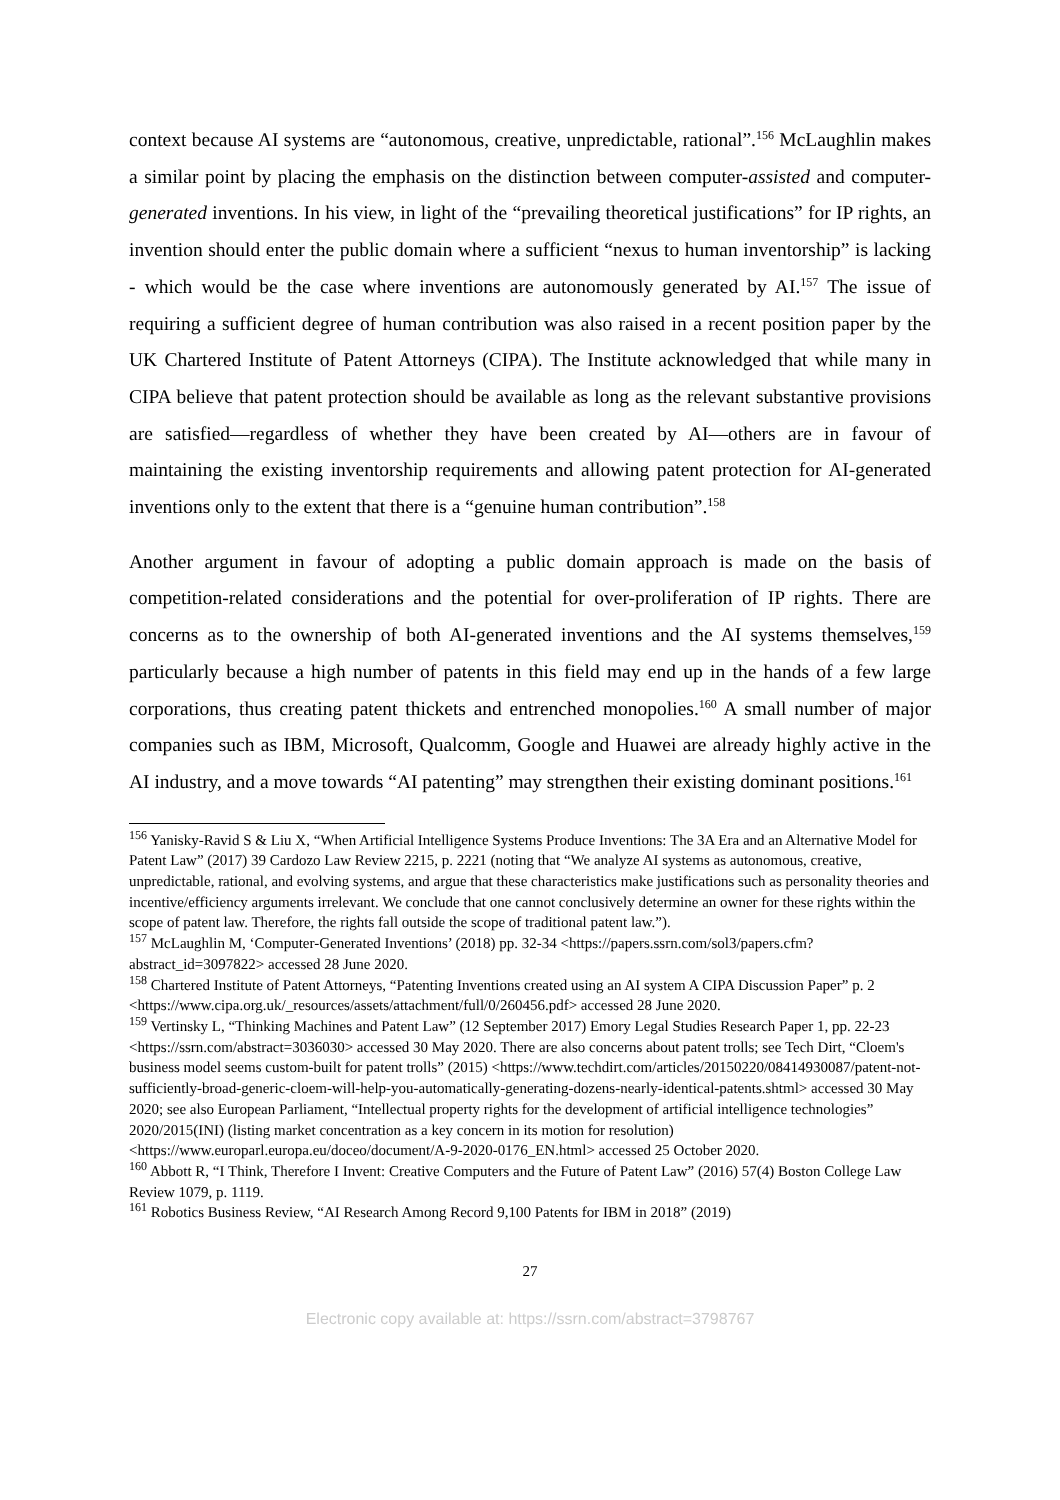context because AI systems are “autonomous, creative, unpredictable, rational”.<sup>156</sup> McLaughlin makes a similar point by placing the emphasis on the distinction between computer-assisted and computer-generated inventions. In his view, in light of the “prevailing theoretical justifications” for IP rights, an invention should enter the public domain where a sufficient “nexus to human inventorship” is lacking - which would be the case where inventions are autonomously generated by AI.<sup>157</sup> The issue of requiring a sufficient degree of human contribution was also raised in a recent position paper by the UK Chartered Institute of Patent Attorneys (CIPA). The Institute acknowledged that while many in CIPA believe that patent protection should be available as long as the relevant substantive provisions are satisfied—regardless of whether they have been created by AI—others are in favour of maintaining the existing inventorship requirements and allowing patent protection for AI-generated inventions only to the extent that there is a “genuine human contribution”.<sup>158</sup>
Another argument in favour of adopting a public domain approach is made on the basis of competition-related considerations and the potential for over-proliferation of IP rights. There are concerns as to the ownership of both AI-generated inventions and the AI systems themselves,<sup>159</sup> particularly because a high number of patents in this field may end up in the hands of a few large corporations, thus creating patent thickets and entrenched monopolies.<sup>160</sup> A small number of major companies such as IBM, Microsoft, Qualcomm, Google and Huawei are already highly active in the AI industry, and a move towards “AI patenting” may strengthen their existing dominant positions.<sup>161</sup>
<sup>156</sup> Yanisky-Ravid S & Liu X, “When Artificial Intelligence Systems Produce Inventions: The 3A Era and an Alternative Model for Patent Law” (2017) 39 Cardozo Law Review 2215, p. 2221 (noting that “We analyze AI systems as autonomous, creative, unpredictable, rational, and evolving systems, and argue that these characteristics make justifications such as personality theories and incentive/efficiency arguments irrelevant. We conclude that one cannot conclusively determine an owner for these rights within the scope of patent law. Therefore, the rights fall outside the scope of traditional patent law.”).
<sup>157</sup> McLaughlin M, ‘Computer-Generated Inventions’ (2018) pp. 32-34 <https://papers.ssrn.com/sol3/papers.cfm?abstract_id=3097822> accessed 28 June 2020.
<sup>158</sup> Chartered Institute of Patent Attorneys, “Patenting Inventions created using an AI system A CIPA Discussion Paper” p. 2 <https://www.cipa.org.uk/_resources/assets/attachment/full/0/260456.pdf> accessed 28 June 2020.
<sup>159</sup> Vertinsky L, “Thinking Machines and Patent Law” (12 September 2017) Emory Legal Studies Research Paper 1, pp. 22-23 <https://ssrn.com/abstract=3036030> accessed 30 May 2020. There are also concerns about patent trolls; see Tech Dirt, “Cloem's business model seems custom-built for patent trolls” (2015) <https://www.techdirt.com/articles/20150220/08414930087/patent-not-sufficiently-broad-generic-cloem-will-help-you-automatically-generating-dozens-nearly-identical-patents.shtml> accessed 30 May 2020; see also European Parliament, “Intellectual property rights for the development of artificial intelligence technologies” 2020/2015(INI) (listing market concentration as a key concern in its motion for resolution) <https://www.europarl.europa.eu/doceo/document/A-9-2020-0176_EN.html> accessed 25 October 2020.
<sup>160</sup> Abbott R, “I Think, Therefore I Invent: Creative Computers and the Future of Patent Law” (2016) 57(4) Boston College Law Review 1079, p. 1119.
<sup>161</sup> Robotics Business Review, “AI Research Among Record 9,100 Patents for IBM in 2018” (2019)
27
Electronic copy available at: https://ssrn.com/abstract=3798767